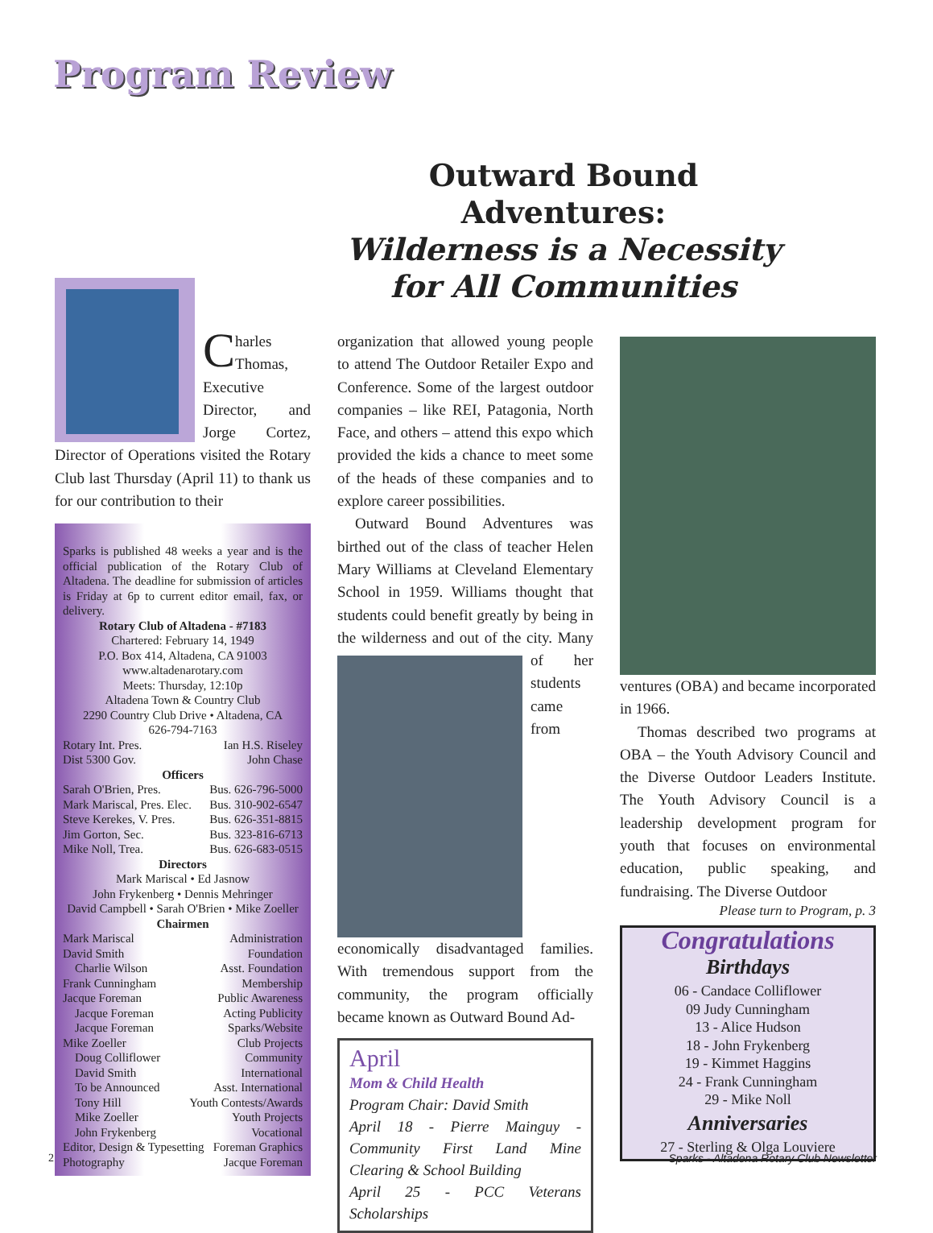Program Review
Outward Bound Adventures:
Wilderness is a Necessity
for All Communities
Charles Thomas, Executive Director, and Jorge Cortez, Director of Operations visited the Rotary Club last Thursday (April 11) to thank us for our contribution to their
Sparks is published 48 weeks a year and is the official publication of the Rotary Club of Altadena. The deadline for submission of articles is Friday at 6p to current editor email, fax, or delivery.
Rotary Club of Altadena - #7183
Chartered: February 14, 1949
P.O. Box 414, Altadena, CA 91003
www.altadenarotary.com
Meets: Thursday, 12:10p
Altadena Town & Country Club
2290 Country Club Drive • Altadena, CA
626-794-7163
Rotary Int. Pres. Ian H.S. Riseley
Dist 5300 Gov. John Chase
Officers
Sarah O'Brien, Pres. Bus. 626-796-5000
Mark Mariscal, Pres. Elec. Bus. 310-902-6547
Steve Kerekes, V. Pres. Bus. 626-351-8815
Jim Gorton, Sec. Bus. 323-816-6713
Mike Noll, Trea. Bus. 626-683-0515
Directors
Mark Mariscal • Ed Jasnow
John Frykenberg • Dennis Mehringer
David Campbell • Sarah O'Brien • Mike Zoeller
Chairmen
Mark Mariscal Administration
David Smith Foundation
Charlie Wilson Asst. Foundation
Frank Cunningham Membership
Jacque Foreman Public Awareness
Jacque Foreman Acting Publicity
Jacque Foreman Sparks/Website
Mike Zoeller Club Projects
Doug Colliflower Community
David Smith International
To be Announced Asst. International
Tony Hill Youth Contests/Awards
Mike Zoeller Youth Projects
John Frykenberg Vocational
Editor, Design & Typesetting Foreman Graphics
Photography Jacque Foreman
organization that allowed young people to attend The Outdoor Retailer Expo and Conference. Some of the largest outdoor companies – like REI, Patagonia, North Face, and others – attend this expo which provided the kids a chance to meet some of the heads of these companies and to explore career possibilities.
Outward Bound Adventures was birthed out of the class of teacher Helen Mary Williams at Cleveland Elementary School in 1959. Williams thought that students could benefit greatly by being in the wilderness and out of the city. Many of her students came from economically disadvantaged families. With tremendous support from the community, the program officially became known as Outward Bound Ad-
April
Mom & Child Health
Program Chair: David Smith
April 18 - Pierre Mainguy - Community First Land Mine Clearing & School Building
April 25 - PCC Veterans Scholarships
ventures (OBA) and became incorporated in 1966.
Thomas described two programs at OBA – the Youth Advisory Council and the Diverse Outdoor Leaders Institute. The Youth Advisory Council is a leadership development program for youth that focuses on environmental education, public speaking, and fundraising. The Diverse Outdoor
Please turn to Program, p. 3
Congratulations
Birthdays
06 - Candace Colliflower
09 Judy Cunningham
13 - Alice Hudson
18 - John Frykenberg
19 - Kimmet Haggins
24 - Frank Cunningham
29 - Mike Noll
Anniversaries
27 - Sterling & Olga Louviere
2
Sparks - Altadena Rotary Club Newsletter